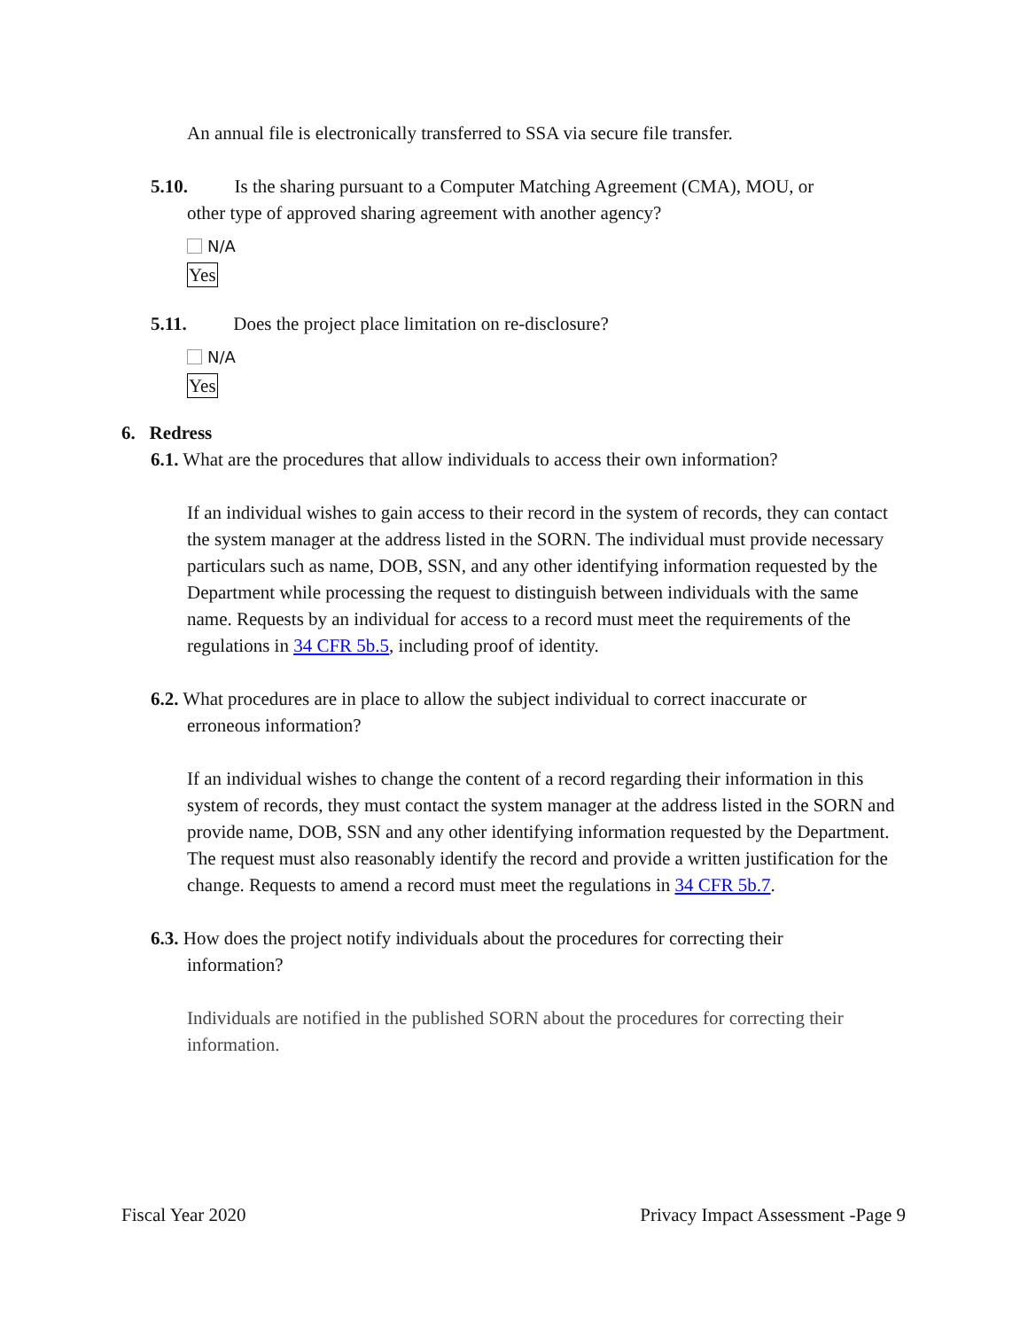An annual file is electronically transferred to SSA via secure file transfer.
5.10. Is the sharing pursuant to a Computer Matching Agreement (CMA), MOU, or
other type of approved sharing agreement with another agency?
N/A
Yes
5.11. Does the project place limitation on re-disclosure?
N/A
Yes
6. Redress
6.1. What are the procedures that allow individuals to access their own information?
If an individual wishes to gain access to their record in the system of records, they can contact the system manager at the address listed in the SORN. The individual must provide necessary particulars such as name, DOB, SSN, and any other identifying information requested by the Department while processing the request to distinguish between individuals with the same name. Requests by an individual for access to a record must meet the requirements of the regulations in 34 CFR 5b.5, including proof of identity.
6.2. What procedures are in place to allow the subject individual to correct inaccurate or
erroneous information?
If an individual wishes to change the content of a record regarding their information in this system of records, they must contact the system manager at the address listed in the SORN and provide name, DOB, SSN and any other identifying information requested by the Department. The request must also reasonably identify the record and provide a written justification for the change. Requests to amend a record must meet the regulations in 34 CFR 5b.7.
6.3. How does the project notify individuals about the procedures for correcting their
information?
Individuals are notified in the published SORN about the procedures for correcting their information.
Fiscal Year 2020 Privacy Impact Assessment -Page 9